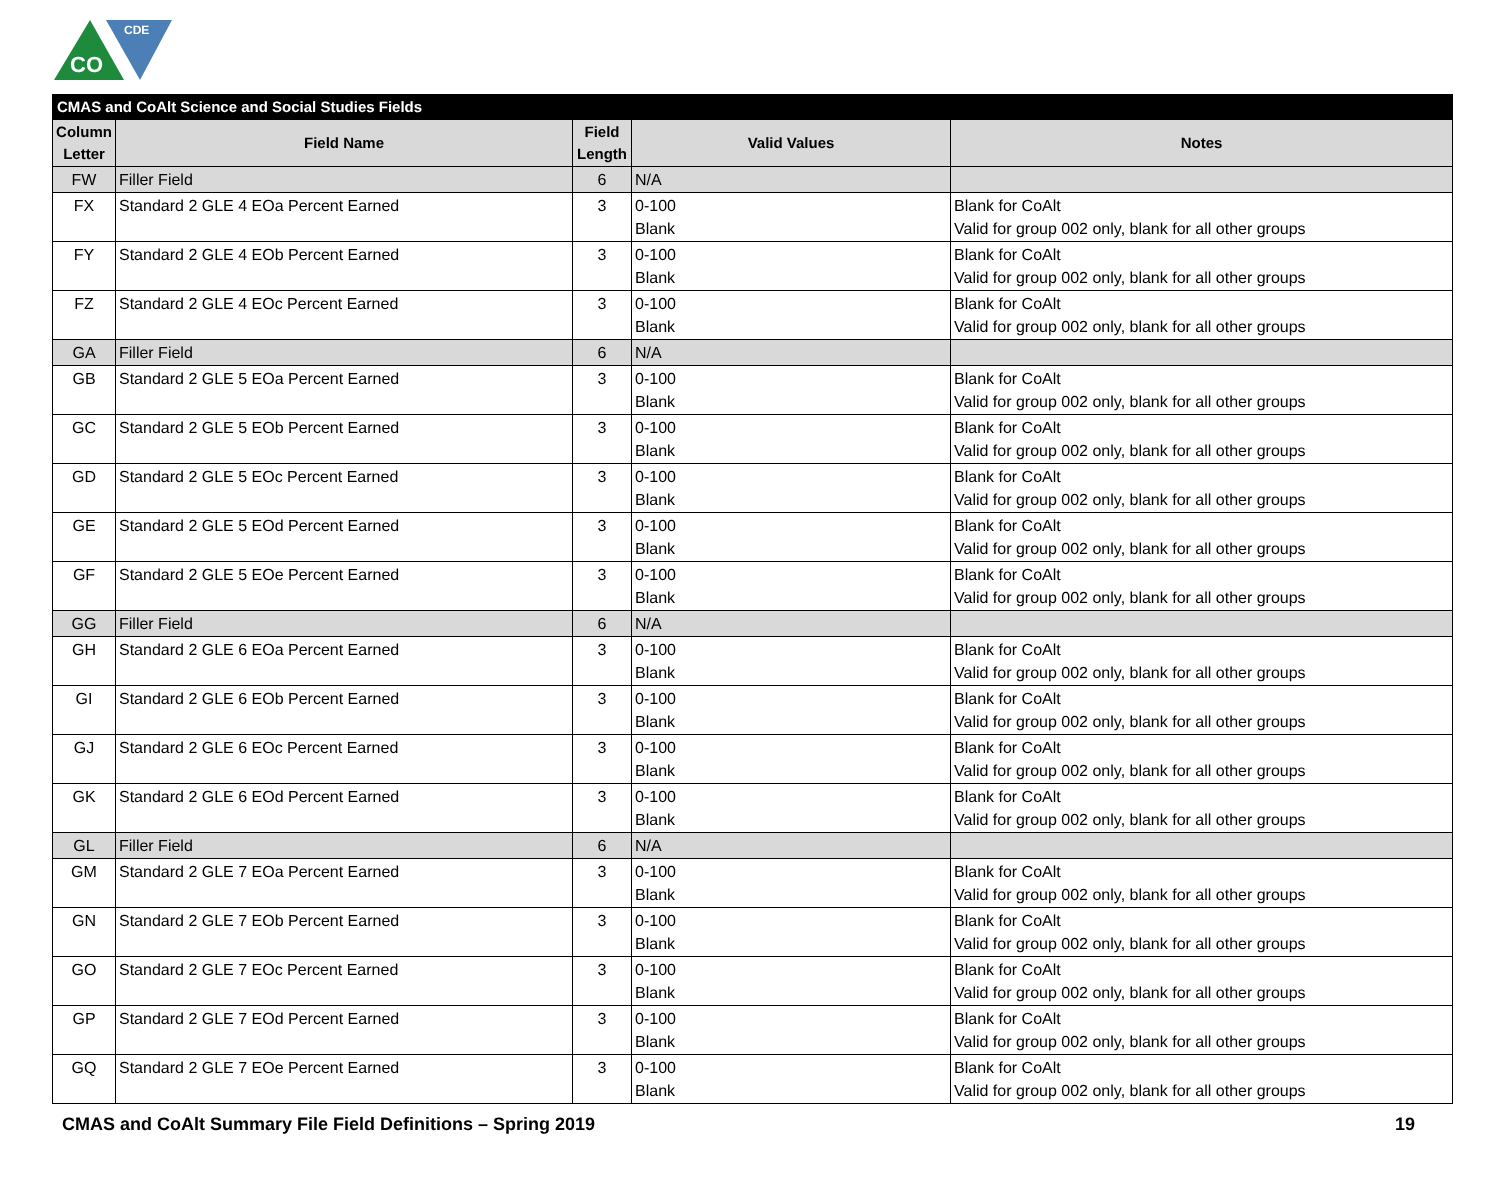CO
CDE
| CMAS and CoAlt Science and Social Studies Fields | | | | |
| --- | --- | --- | --- | --- |
| Column Letter | Field Name | Field Length | Valid Values | Notes |
| FW | Filler Field | 6 | N/A | |
| FX | Standard 2 GLE 4 EOa Percent Earned | 3 | 0-100 Blank | Blank for CoAlt Valid for group 002 only, blank for all other groups |
| FY | Standard 2 GLE 4 EOb Percent Earned | 3 | 0-100 Blank | Blank for CoAlt Valid for group 002 only, blank for all other groups |
| FZ | Standard 2 GLE 4 EOc Percent Earned | 3 | 0-100 Blank | Blank for CoAlt Valid for group 002 only, blank for all other groups |
| GA | Filler Field | 6 | N/A | |
| GB | Standard 2 GLE 5 EOa Percent Earned | 3 | 0-100 Blank | Blank for CoAlt Valid for group 002 only, blank for all other groups |
| GC | Standard 2 GLE 5 EOb Percent Earned | 3 | 0-100 Blank | Blank for CoAlt Valid for group 002 only, blank for all other groups |
| GD | Standard 2 GLE 5 EOc Percent Earned | 3 | 0-100 Blank | Blank for CoAlt Valid for group 002 only, blank for all other groups |
| GE | Standard 2 GLE 5 EOd Percent Earned | 3 | 0-100 Blank | Blank for CoAlt Valid for group 002 only, blank for all other groups |
| GF | Standard 2 GLE 5 EOe Percent Earned | 3 | 0-100 Blank | Blank for CoAlt Valid for group 002 only, blank for all other groups |
| GG | Filler Field | 6 | N/A | |
| GH | Standard 2 GLE 6 EOa Percent Earned | 3 | 0-100 Blank | Blank for CoAlt Valid for group 002 only, blank for all other groups |
| GI | Standard 2 GLE 6 EOb Percent Earned | 3 | 0-100 Blank | Blank for CoAlt Valid for group 002 only, blank for all other groups |
| GJ | Standard 2 GLE 6 EOc Percent Earned | 3 | 0-100 Blank | Blank for CoAlt Valid for group 002 only, blank for all other groups |
| GK | Standard 2 GLE 6 EOd Percent Earned | 3 | 0-100 Blank | Blank for CoAlt Valid for group 002 only, blank for all other groups |
| GL | Filler Field | 6 | N/A | |
| GM | Standard 2 GLE 7 EOa Percent Earned | 3 | 0-100 Blank | Blank for CoAlt Valid for group 002 only, blank for all other groups |
| GN | Standard 2 GLE 7 EOb Percent Earned | 3 | 0-100 Blank | Blank for CoAlt Valid for group 002 only, blank for all other groups |
| GO | Standard 2 GLE 7 EOc Percent Earned | 3 | 0-100 Blank | Blank for CoAlt Valid for group 002 only, blank for all other groups |
| GP | Standard 2 GLE 7 EOd Percent Earned | 3 | 0-100 Blank | Blank for CoAlt Valid for group 002 only, blank for all other groups |
| GQ | Standard 2 GLE 7 EOe Percent Earned | 3 | 0-100 Blank | Blank for CoAlt Valid for group 002 only, blank for all other groups |
CMAS and CoAlt Summary File Field Definitions – Spring 2019 19